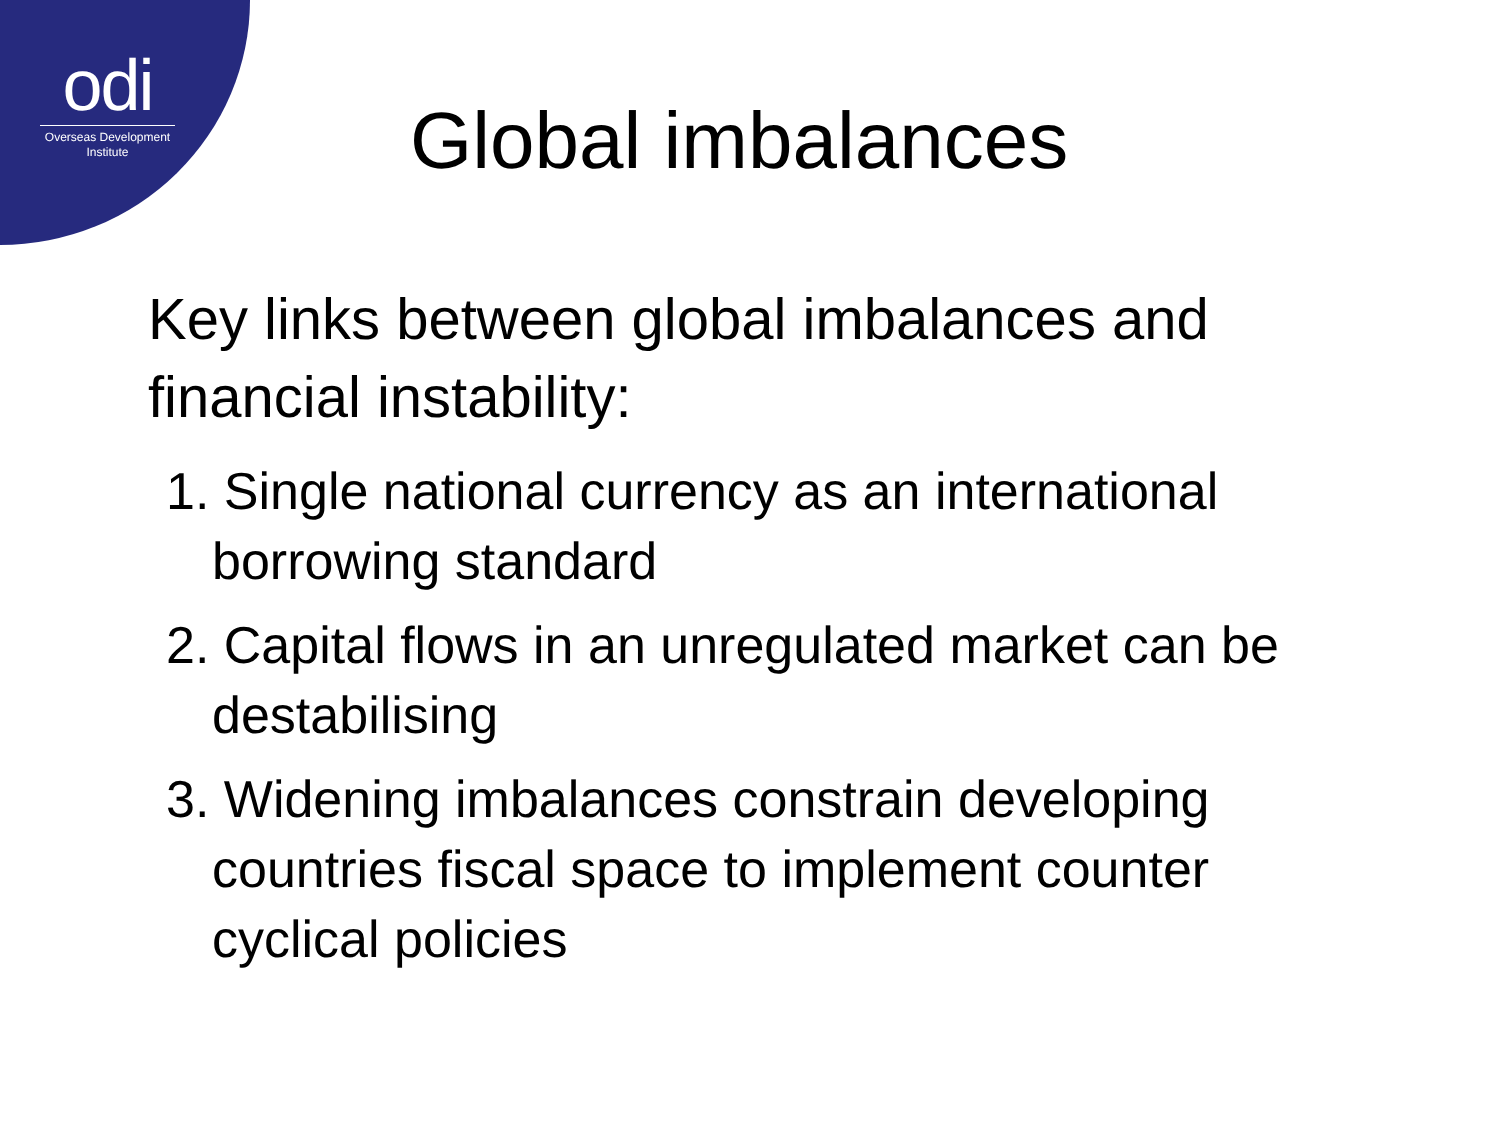odi
Overseas Development Institute
Global imbalances
Key links between global imbalances and financial instability:
1. Single national currency as an international borrowing standard
2. Capital flows in an unregulated market can be destabilising
3. Widening imbalances constrain developing countries fiscal space to implement counter cyclical policies